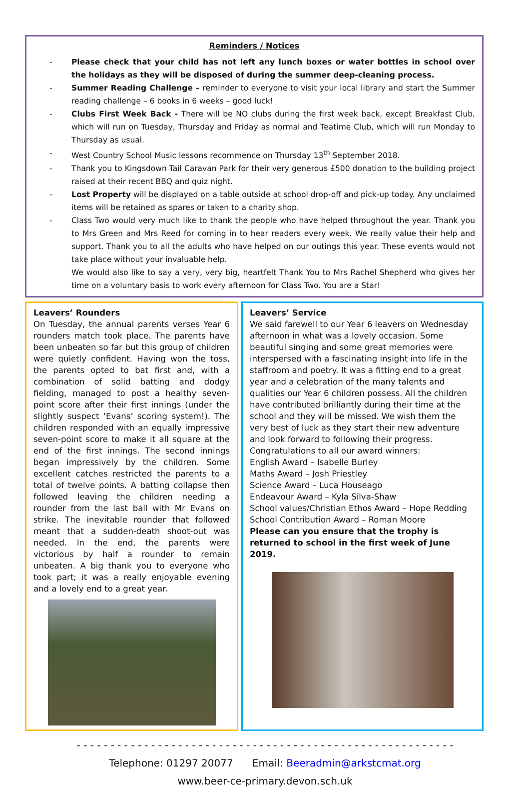Reminders / Notices
- Please check that your child has not left any lunch boxes or water bottles in school over the holidays as they will be disposed of during the summer deep-cleaning process.
- Summer Reading Challenge – reminder to everyone to visit your local library and start the Summer reading challenge – 6 books in 6 weeks – good luck!
- Clubs First Week Back - There will be NO clubs during the first week back, except Breakfast Club, which will run on Tuesday, Thursday and Friday as normal and Teatime Club, which will run Monday to Thursday as usual.
- West Country School Music lessons recommence on Thursday 13<sup>th</sup> September 2018.
- Thank you to Kingsdown Tail Caravan Park for their very generous £500 donation to the building project raised at their recent BBQ and quiz night.
- Lost Property will be displayed on a table outside at school drop-off and pick-up today. Any unclaimed items will be retained as spares or taken to a charity shop.
- Class Two would very much like to thank the people who have helped throughout the year. Thank you to Mrs Green and Mrs Reed for coming in to hear readers every week. We really value their help and support. Thank you to all the adults who have helped on our outings this year. These events would not take place without your invaluable help.
We would also like to say a very, very big, heartfelt Thank You to Mrs Rachel Shepherd who gives her time on a voluntary basis to work every afternoon for Class Two. You are a Star!
Leavers’ Rounders
On Tuesday, the annual parents verses Year 6 rounders match took place. The parents have been unbeaten so far but this group of children were quietly confident. Having won the toss, the parents opted to bat first and, with a combination of solid batting and dodgy fielding, managed to post a healthy seven-point score after their first innings (under the slightly suspect ‘Evans’ scoring system!). The children responded with an equally impressive seven-point score to make it all square at the end of the first innings. The second innings began impressively by the children. Some excellent catches restricted the parents to a total of twelve points. A batting collapse then followed leaving the children needing a rounder from the last ball with Mr Evans on strike. The inevitable rounder that followed meant that a sudden-death shoot-out was needed. In the end, the parents were victorious by half a rounder to remain unbeaten. A big thank you to everyone who took part; it was a really enjoyable evening and a lovely end to a great year.
Leavers’ Service
We said farewell to our Year 6 leavers on Wednesday afternoon in what was a lovely occasion. Some beautiful singing and some great memories were interspersed with a fascinating insight into life in the staffroom and poetry. It was a fitting end to a great year and a celebration of the many talents and qualities our Year 6 children possess. All the children have contributed brilliantly during their time at the school and they will be missed. We wish them the very best of luck as they start their new adventure and look forward to following their progress.
Congratulations to all our award winners:
English Award – Isabelle Burley
Maths Award – Josh Priestley
Science Award – Luca Houseago
Endeavour Award – Kyla Silva-Shaw
School values/Christian Ethos Award – Hope Redding
School Contribution Award – Roman Moore
Please can you ensure that the trophy is returned to school in the first week of June 2019.
- - - - - - - - - - - - - - - - - - - - - - - - - - - - - - - - - - - - - - - - - - - - - - - - - - - - - - - -
Telephone: 01297 20077 Email: Beeradmin@arkstcmat.org
www.beer-ce-primary.devon.sch.uk